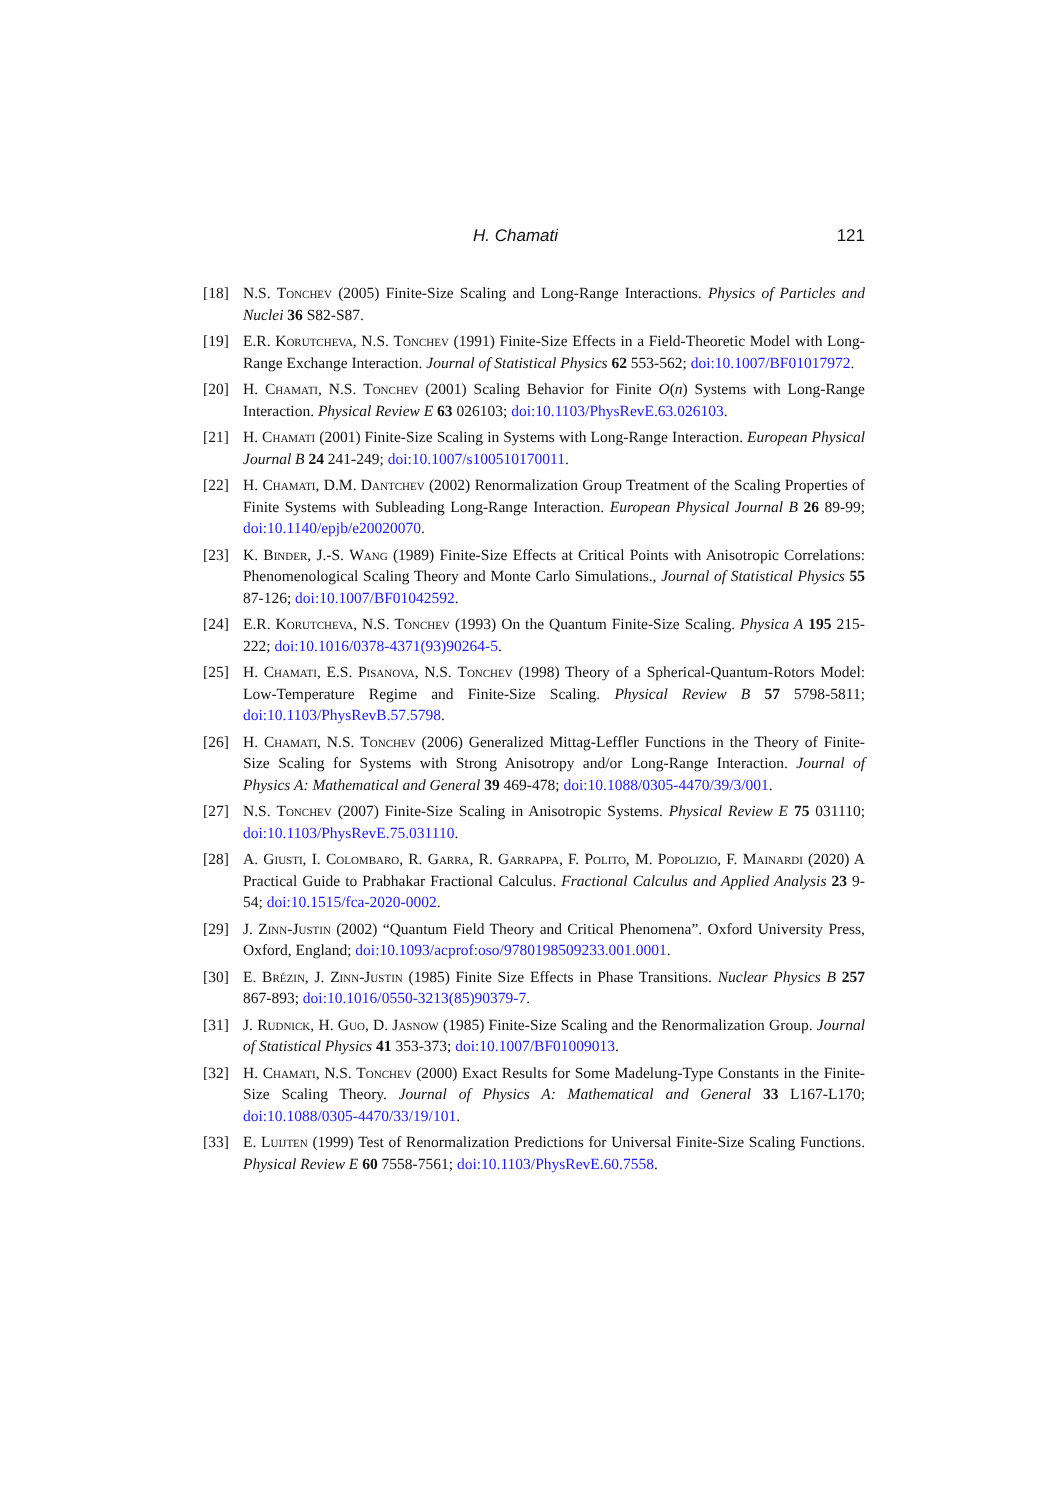H. Chamati 121
[18] N.S. Tonchev (2005) Finite-Size Scaling and Long-Range Interactions. Physics of Particles and Nuclei 36 S82-S87.
[19] E.R. Korutcheva, N.S. Tonchev (1991) Finite-Size Effects in a Field-Theoretic Model with Long-Range Exchange Interaction. Journal of Statistical Physics 62 553-562; doi:10.1007/BF01017972.
[20] H. Chamati, N.S. Tonchev (2001) Scaling Behavior for Finite O(n) Systems with Long-Range Interaction. Physical Review E 63 026103; doi:10.1103/PhysRevE.63.026103.
[21] H. Chamati (2001) Finite-Size Scaling in Systems with Long-Range Interaction. European Physical Journal B 24 241-249; doi:10.1007/s100510170011.
[22] H. Chamati, D.M. Dantchev (2002) Renormalization Group Treatment of the Scaling Properties of Finite Systems with Subleading Long-Range Interaction. European Physical Journal B 26 89-99; doi:10.1140/epjb/e20020070.
[23] K. Binder, J.-S. Wang (1989) Finite-Size Effects at Critical Points with Anisotropic Correlations: Phenomenological Scaling Theory and Monte Carlo Simulations., Journal of Statistical Physics 55 87-126; doi:10.1007/BF01042592.
[24] E.R. Korutcheva, N.S. Tonchev (1993) On the Quantum Finite-Size Scaling. Physica A 195 215-222; doi:10.1016/0378-4371(93)90264-5.
[25] H. Chamati, E.S. Pisanova, N.S. Tonchev (1998) Theory of a Spherical-Quantum-Rotors Model: Low-Temperature Regime and Finite-Size Scaling. Physical Review B 57 5798-5811; doi:10.1103/PhysRevB.57.5798.
[26] H. Chamati, N.S. Tonchev (2006) Generalized Mittag-Leffler Functions in the Theory of Finite-Size Scaling for Systems with Strong Anisotropy and/or Long-Range Interaction. Journal of Physics A: Mathematical and General 39 469-478; doi:10.1088/0305-4470/39/3/001.
[27] N.S. Tonchev (2007) Finite-Size Scaling in Anisotropic Systems. Physical Review E 75 031110; doi:10.1103/PhysRevE.75.031110.
[28] A. Giusti, I. Colombaro, R. Garra, R. Garrappa, F. Polito, M. Popolizio, F. Mainardi (2020) A Practical Guide to Prabhakar Fractional Calculus. Fractional Calculus and Applied Analysis 23 9-54; doi:10.1515/fca-2020-0002.
[29] J. Zinn-Justin (2002) “Quantum Field Theory and Critical Phenomena”. Oxford University Press, Oxford, England; doi:10.1093/acprof:oso/9780198509233.001.0001.
[30] E. Brézin, J. Zinn-Justin (1985) Finite Size Effects in Phase Transitions. Nuclear Physics B 257 867-893; doi:10.1016/0550-3213(85)90379-7.
[31] J. Rudnick, H. Guo, D. Jasnow (1985) Finite-Size Scaling and the Renormalization Group. Journal of Statistical Physics 41 353-373; doi:10.1007/BF01009013.
[32] H. Chamati, N.S. Tonchev (2000) Exact Results for Some Madelung-Type Constants in the Finite-Size Scaling Theory. Journal of Physics A: Mathematical and General 33 L167-L170; doi:10.1088/0305-4470/33/19/101.
[33] E. Luijten (1999) Test of Renormalization Predictions for Universal Finite-Size Scaling Functions. Physical Review E 60 7558-7561; doi:10.1103/PhysRevE.60.7558.